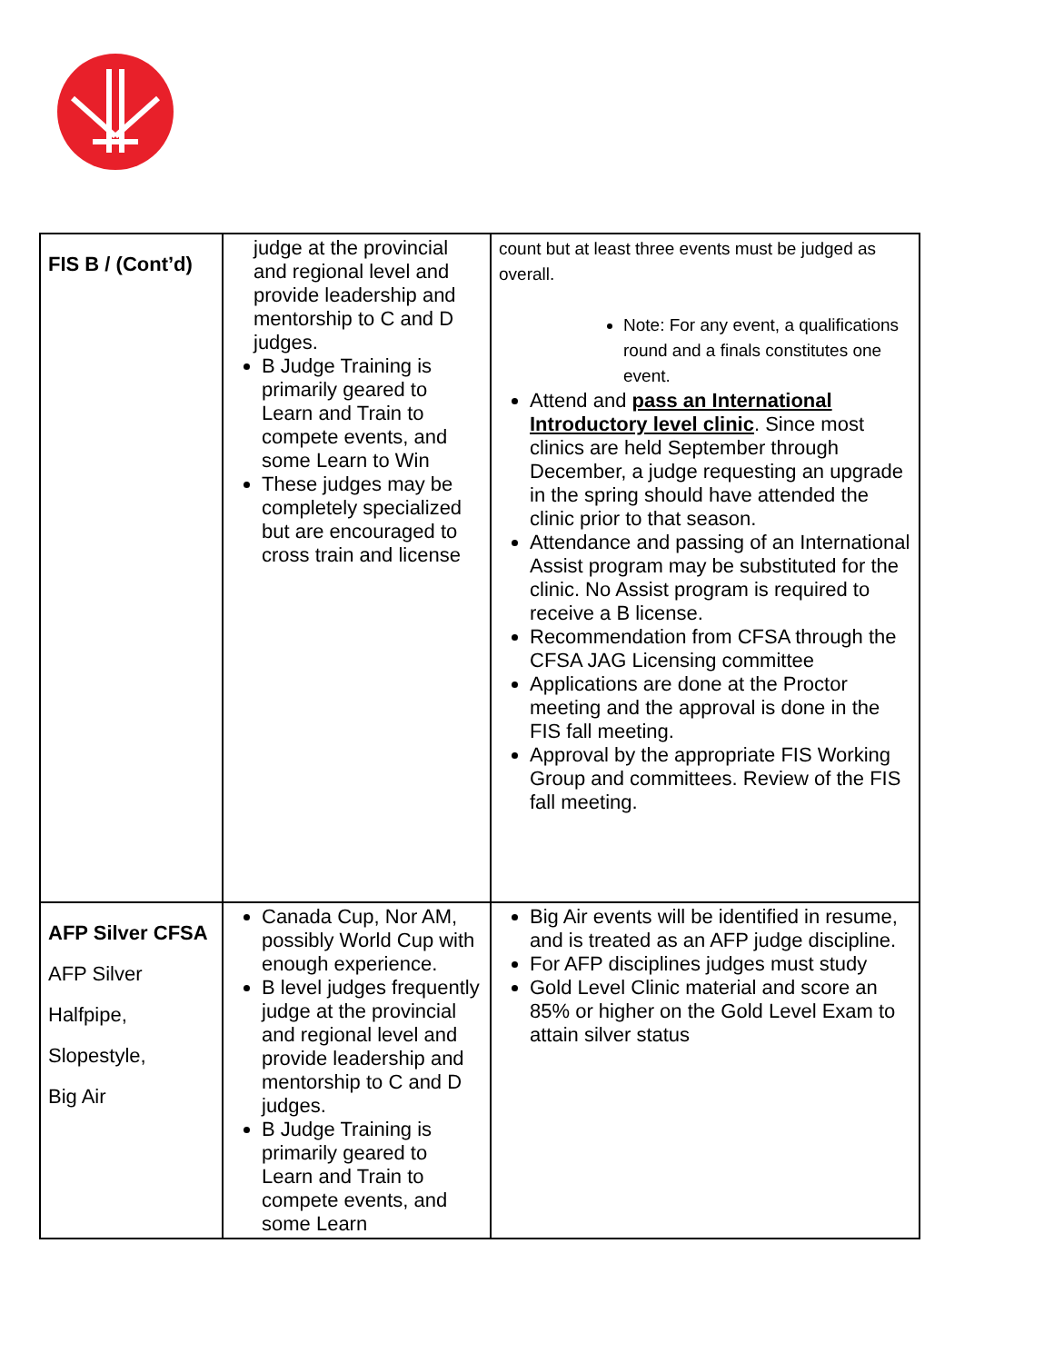| FIS B / (Cont’d) | judge at the provincial and regional level and provide leadership and mentorship to C and D judges. B Judge Training is primarily geared to Learn and Train to compete events, and some Learn to Win These judges may be completely specialized but are encouraged to cross train and license | count but at least three events must be judged as overall. Note: For any event, a qualifications round and a finals constitutes one event. Attend and pass an International Introductory level clinic . Since most clinics are held September through December, a judge requesting an upgrade in the spring should have attended the clinic prior to that season. Attendance and passing of an International Assist program may be substituted for the clinic. No Assist program is required to receive a B license. Recommendation from CFSA through the CFSA JAG Licensing committee Applications are done at the Proctor meeting and the approval is done in the FIS fall meeting. Approval by the appropriate FIS Working Group and committees. Review of the FIS fall meeting. |
| AFP Silver CFSA AFP Silver Halfpipe, Slopestyle, Big Air | Canada Cup, Nor AM, possibly World Cup with enough experience. B level judges frequently judge at the provincial and regional level and provide leadership and mentorship to C and D judges. B Judge Training is primarily geared to Learn and Train to compete events, and some Learn | Big Air events will be identified in resume, and is treated as an AFP judge discipline. For AFP disciplines judges must study Gold Level Clinic material and score an 85% or higher on the Gold Level Exam to attain silver status |